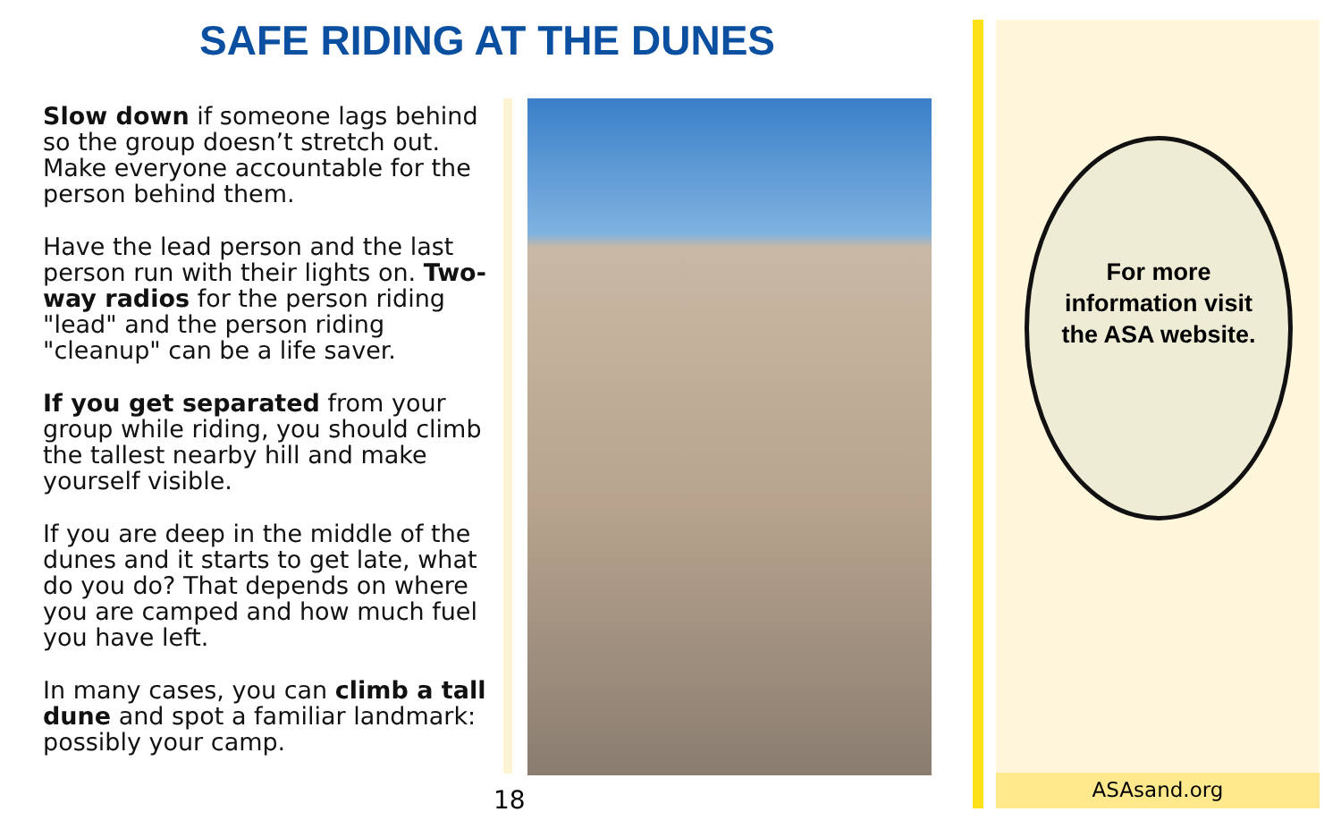SAFE RIDING AT THE DUNES
Slow down if someone lags behind so the group doesn’t stretch out. Make everyone accountable for the person behind them.
Have the lead person and the last person run with their lights on. Two-way radios for the person riding "lead" and the person riding "cleanup" can be a life saver.
If you get separated from your group while riding, you should climb the tallest nearby hill and make yourself visible.
If you are deep in the middle of the dunes and it starts to get late, what do you do? That depends on where you are camped and how much fuel you have left.
In many cases, you can climb a tall dune and spot a familiar landmark: possibly your camp.
18
For more
information visit
the ASA website.
ASAsand.org